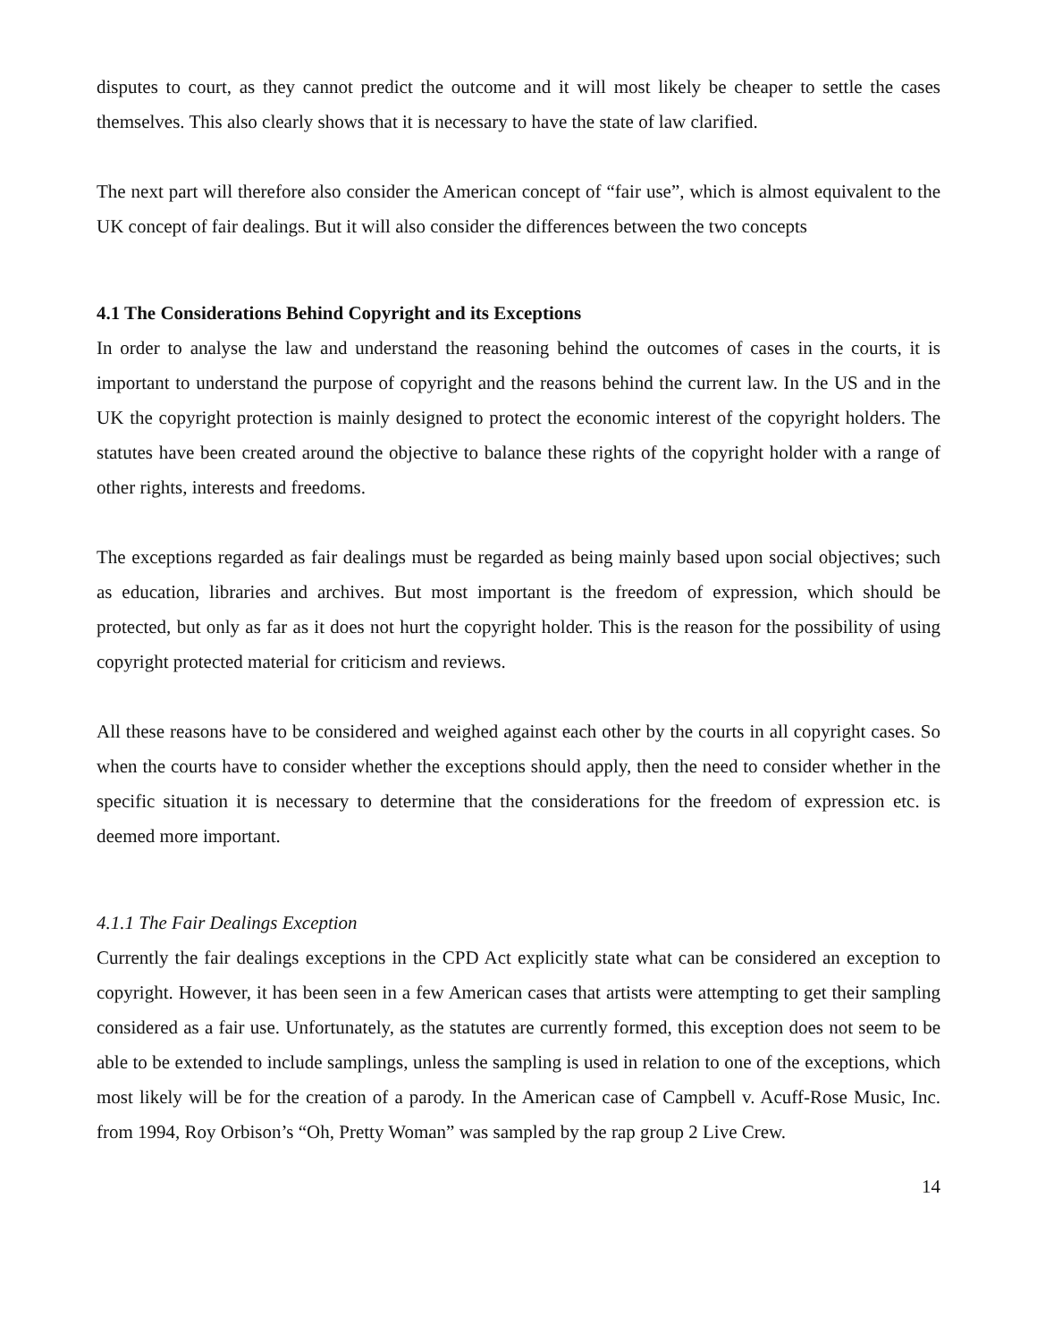disputes to court, as they cannot predict the outcome and it will most likely be cheaper to settle the cases themselves. This also clearly shows that it is necessary to have the state of law clarified.
The next part will therefore also consider the American concept of “fair use”, which is almost equivalent to the UK concept of fair dealings. But it will also consider the differences between the two concepts
4.1 The Considerations Behind Copyright and its Exceptions
In order to analyse the law and understand the reasoning behind the outcomes of cases in the courts, it is important to understand the purpose of copyright and the reasons behind the current law. In the US and in the UK the copyright protection is mainly designed to protect the economic interest of the copyright holders. The statutes have been created around the objective to balance these rights of the copyright holder with a range of other rights, interests and freedoms.
The exceptions regarded as fair dealings must be regarded as being mainly based upon social objectives; such as education, libraries and archives. But most important is the freedom of expression, which should be protected, but only as far as it does not hurt the copyright holder. This is the reason for the possibility of using copyright protected material for criticism and reviews.
All these reasons have to be considered and weighed against each other by the courts in all copyright cases. So when the courts have to consider whether the exceptions should apply, then the need to consider whether in the specific situation it is necessary to determine that the considerations for the freedom of expression etc. is deemed more important.
4.1.1 The Fair Dealings Exception
Currently the fair dealings exceptions in the CPD Act explicitly state what can be considered an exception to copyright. However, it has been seen in a few American cases that artists were attempting to get their sampling considered as a fair use. Unfortunately, as the statutes are currently formed, this exception does not seem to be able to be extended to include samplings, unless the sampling is used in relation to one of the exceptions, which most likely will be for the creation of a parody. In the American case of Campbell v. Acuff-Rose Music, Inc. from 1994, Roy Orbison’s “Oh, Pretty Woman” was sampled by the rap group 2 Live Crew.
14